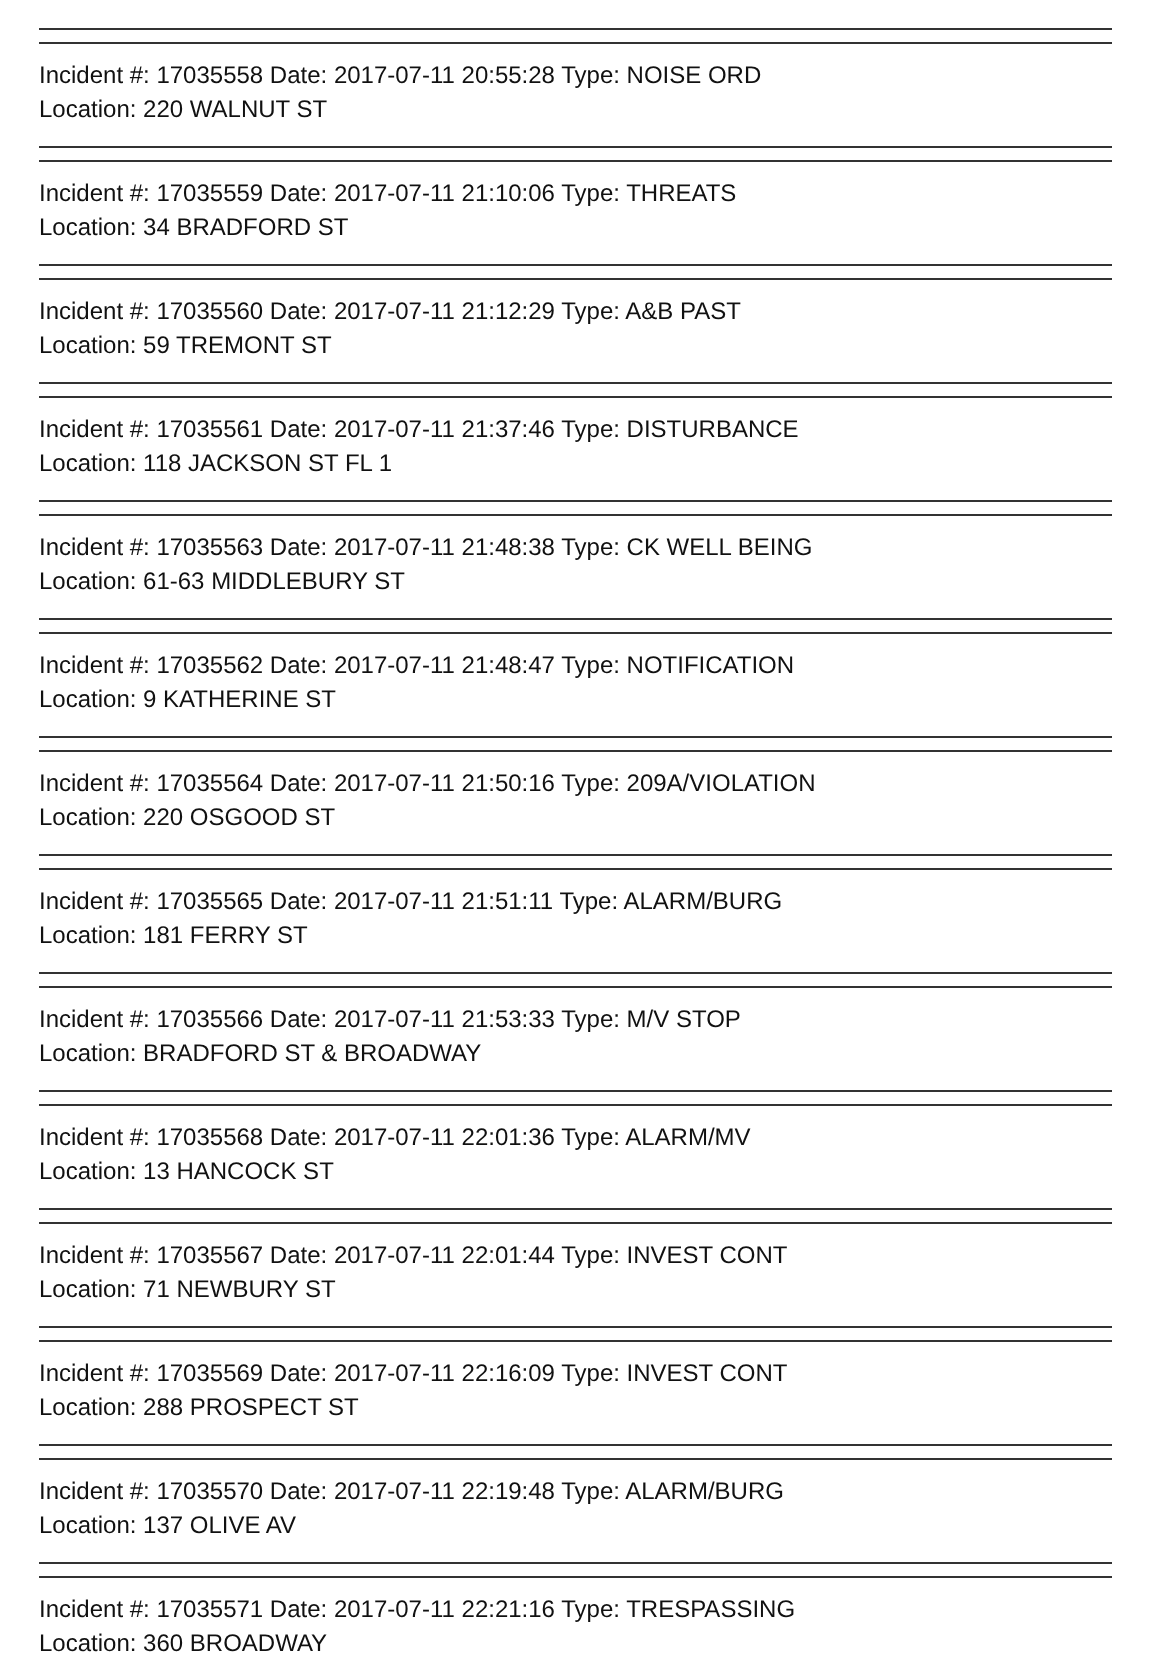Incident #: 17035558 Date: 2017-07-11 20:55:28 Type: NOISE ORD
Location: 220 WALNUT ST
Incident #: 17035559 Date: 2017-07-11 21:10:06 Type: THREATS
Location: 34 BRADFORD ST
Incident #: 17035560 Date: 2017-07-11 21:12:29 Type: A&B PAST
Location: 59 TREMONT ST
Incident #: 17035561 Date: 2017-07-11 21:37:46 Type: DISTURBANCE
Location: 118 JACKSON ST FL 1
Incident #: 17035563 Date: 2017-07-11 21:48:38 Type: CK WELL BEING
Location: 61-63 MIDDLEBURY ST
Incident #: 17035562 Date: 2017-07-11 21:48:47 Type: NOTIFICATION
Location: 9 KATHERINE ST
Incident #: 17035564 Date: 2017-07-11 21:50:16 Type: 209A/VIOLATION
Location: 220 OSGOOD ST
Incident #: 17035565 Date: 2017-07-11 21:51:11 Type: ALARM/BURG
Location: 181 FERRY ST
Incident #: 17035566 Date: 2017-07-11 21:53:33 Type: M/V STOP
Location: BRADFORD ST & BROADWAY
Incident #: 17035568 Date: 2017-07-11 22:01:36 Type: ALARM/MV
Location: 13 HANCOCK ST
Incident #: 17035567 Date: 2017-07-11 22:01:44 Type: INVEST CONT
Location: 71 NEWBURY ST
Incident #: 17035569 Date: 2017-07-11 22:16:09 Type: INVEST CONT
Location: 288 PROSPECT ST
Incident #: 17035570 Date: 2017-07-11 22:19:48 Type: ALARM/BURG
Location: 137 OLIVE AV
Incident #: 17035571 Date: 2017-07-11 22:21:16 Type: TRESPASSING
Location: 360 BROADWAY